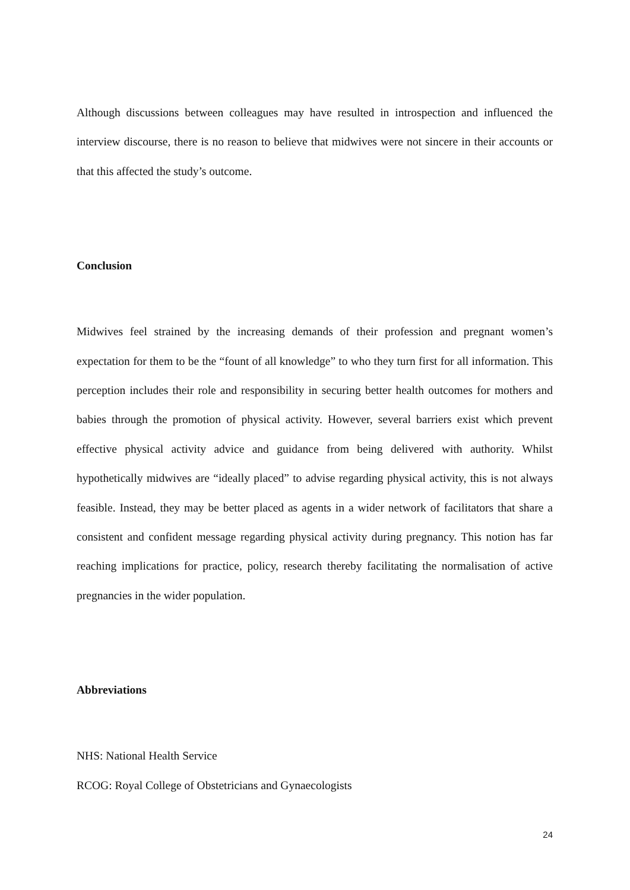Although discussions between colleagues may have resulted in introspection and influenced the interview discourse, there is no reason to believe that midwives were not sincere in their accounts or that this affected the study’s outcome.
Conclusion
Midwives feel strained by the increasing demands of their profession and pregnant women’s expectation for them to be the “fount of all knowledge” to who they turn first for all information. This perception includes their role and responsibility in securing better health outcomes for mothers and babies through the promotion of physical activity. However, several barriers exist which prevent effective physical activity advice and guidance from being delivered with authority. Whilst hypothetically midwives are “ideally placed” to advise regarding physical activity, this is not always feasible. Instead, they may be better placed as agents in a wider network of facilitators that share a consistent and confident message regarding physical activity during pregnancy. This notion has far reaching implications for practice, policy, research thereby facilitating the normalisation of active pregnancies in the wider population.
Abbreviations
NHS: National Health Service
RCOG: Royal College of Obstetricians and Gynaecologists
24